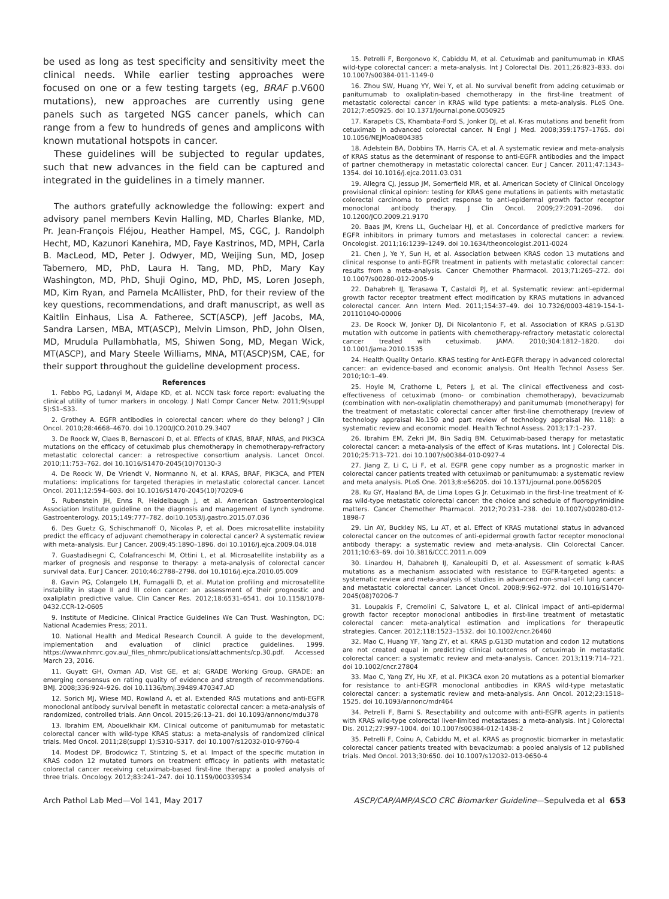be used as long as test specificity and sensitivity meet the clinical needs. While earlier testing approaches were focused on one or a few testing targets (eg, BRAF p.V600 mutations), new approaches are currently using gene panels such as targeted NGS cancer panels, which can range from a few to hundreds of genes and amplicons with known mutational hotspots in cancer.
These guidelines will be subjected to regular updates, such that new advances in the field can be captured and integrated in the guidelines in a timely manner.
The authors gratefully acknowledge the following: expert and advisory panel members Kevin Halling, MD, Charles Blanke, MD, Pr. Jean-François Fléjou, Heather Hampel, MS, CGC, J. Randolph Hecht, MD, Kazunori Kanehira, MD, Faye Kastrinos, MD, MPH, Carla B. MacLeod, MD, Peter J. Odwyer, MD, Weijing Sun, MD, Josep Tabernero, MD, PhD, Laura H. Tang, MD, PhD, Mary Kay Washington, MD, PhD, Shuji Ogino, MD, PhD, MS, Loren Joseph, MD, Kim Ryan, and Pamela McAllister, PhD, for their review of the key questions, recommendations, and draft manuscript, as well as Kaitlin Einhaus, Lisa A. Fatheree, SCT(ASCP), Jeff Jacobs, MA, Sandra Larsen, MBA, MT(ASCP), Melvin Limson, PhD, John Olsen, MD, Mrudula Pullambhatla, MS, Shiwen Song, MD, Megan Wick, MT(ASCP), and Mary Steele Williams, MNA, MT(ASCP)SM, CAE, for their support throughout the guideline development process.
References
1. Febbo PG, Ladanyi M, Aldape KD, et al. NCCN task force report: evaluating the clinical utility of tumor markers in oncology. J Natl Compr Cancer Netw. 2011;9(suppl 5):S1–S33.
2. Grothey A. EGFR antibodies in colorectal cancer: where do they belong? J Clin Oncol. 2010;28:4668–4670. doi 10.1200/JCO.2010.29.3407
3. De Roock W, Claes B, Bernasconi D, et al. Effects of KRAS, BRAF, NRAS, and PIK3CA mutations on the efficacy of cetuximab plus chemotherapy in chemotherapy-refractory metastatic colorectal cancer: a retrospective consortium analysis. Lancet Oncol. 2010;11:753–762. doi 10.1016/S1470-2045(10)70130-3
4. De Roock W, De Vriendt V, Normanno N, et al. KRAS, BRAF, PIK3CA, and PTEN mutations: implications for targeted therapies in metastatic colorectal cancer. Lancet Oncol. 2011;12:594–603. doi 10.1016/S1470-2045(10)70209-6
5. Rubenstein JH, Enns R, Heidelbaugh J, et al. American Gastroenterological Association Institute guideline on the diagnosis and management of Lynch syndrome. Gastroenterology. 2015;149:777–782. doi10.1053/j.gastro.2015.07.036
6. Des Guetz G, Schischmanoff O, Nicolas P, et al. Does microsatellite instability predict the efficacy of adjuvant chemotherapy in colorectal cancer? A systematic review with meta-analysis. Eur J Cancer. 2009;45:1890–1896. doi 10.1016/j.ejca.2009.04.018
7. Guastadisegni C, Colafranceschi M, Ottini L, et al. Microsatellite instability as a marker of prognosis and response to therapy: a meta-analysis of colorectal cancer survival data. Eur J Cancer. 2010;46:2788–2798. doi 10.1016/j.ejca.2010.05.009
8. Gavin PG, Colangelo LH, Fumagalli D, et al. Mutation profiling and microsatellite instability in stage II and III colon cancer: an assessment of their prognostic and oxaliplatin predictive value. Clin Cancer Res. 2012;18:6531–6541. doi 10.1158/1078-0432.CCR-12-0605
9. Institute of Medicine. Clinical Practice Guidelines We Can Trust. Washington, DC: National Academies Press; 2011.
10. National Health and Medical Research Council. A guide to the development, implementation and evaluation of clinicl practice guidelines. 1999. https://www.nhmrc.gov.au/_files_nhmrc/publications/attachments/cp.30.pdf. Accessed March 23, 2016.
11. Guyatt GH, Oxman AD, Vist GE, et al; GRADE Working Group. GRADE: an emerging consensus on rating quality of evidence and strength of recommendations. BMJ. 2008;336:924–926. doi 10.1136/bmj.39489.470347.AD
12. Sorich MJ, Wiese MD, Rowland A, et al. Extended RAS mutations and anti-EGFR monoclonal antibody survival benefit in metastatic colorectal cancer: a meta-analysis of randomized, controlled trials. Ann Oncol. 2015;26:13–21. doi 10.1093/annonc/mdu378
13. Ibrahim EM, Abouelkhair KM. Clinical outcome of panitumumab for metastatic colorectal cancer with wild-type KRAS status: a meta-analysis of randomized clinical trials. Med Oncol. 2011;28(suppl 1):S310–S317. doi 10.1007/s12032-010-9760-4
14. Modest DP, Brodowicz T, Stintzing S, et al. Impact of the specific mutation in KRAS codon 12 mutated tumors on treatment efficacy in patients with metastatic colorectal cancer receiving cetuximab-based first-line therapy: a pooled analysis of three trials. Oncology. 2012;83:241–247. doi 10.1159/000339534
15. Petrelli F, Borgonovo K, Cabiddu M, et al. Cetuximab and panitumumab in KRAS wild-type colorectal cancer: a meta-analysis. Int J Colorectal Dis. 2011;26:823–833. doi 10.1007/s00384-011-1149-0
16. Zhou SW, Huang YY, Wei Y, et al. No survival benefit from adding cetuximab or panitumumab to oxaliplatin-based chemotherapy in the first-line treatment of metastatic colorectal cancer in KRAS wild type patients: a meta-analysis. PLoS One. 2012;7:e50925. doi 10.1371/journal.pone.0050925
17. Karapetis CS, Khambata-Ford S, Jonker DJ, et al. K-ras mutations and benefit from cetuximab in advanced colorectal cancer. N Engl J Med. 2008;359:1757–1765. doi 10.1056/NEJMoa0804385
18. Adelstein BA, Dobbins TA, Harris CA, et al. A systematic review and meta-analysis of KRAS status as the determinant of response to anti-EGFR antibodies and the impact of partner chemotherapy in metastatic colorectal cancer. Eur J Cancer. 2011;47:1343–1354. doi 10.1016/j.ejca.2011.03.031
19. Allegra CJ, Jessup JM, Somerfield MR, et al. American Society of Clinical Oncology provisional clinical opinion: testing for KRAS gene mutations in patients with metastatic colorectal carcinoma to predict response to anti-epidermal growth factor receptor monoclonal antibody therapy. J Clin Oncol. 2009;27:2091–2096. doi 10.1200/JCO.2009.21.9170
20. Baas JM, Krens LL, Guchelaar HJ, et al. Concordance of predictive markers for EGFR inhibitors in primary tumors and metastases in colorectal cancer: a review. Oncologist. 2011;16:1239–1249. doi 10.1634/theoncologist.2011-0024
21. Chen J, Ye Y, Sun H, et al. Association between KRAS codon 13 mutations and clinical response to anti-EGFR treatment in patients with metastatic colorectal cancer: results from a meta-analysis. Cancer Chemother Pharmacol. 2013;71:265–272. doi 10.1007/s00280-012-2005-9
22. Dahabreh IJ, Terasawa T, Castaldi PJ, et al. Systematic review: anti-epidermal growth factor receptor treatment effect modification by KRAS mutations in advanced colorectal cancer. Ann Intern Med. 2011;154:37–49. doi 10.7326/0003-4819-154-1-201101040-00006
23. De Roock W, Jonker DJ, Di Nicolantonio F, et al. Association of KRAS p.G13D mutation with outcome in patients with chemotherapy-refractory metastatic colorectal cancer treated with cetuximab. JAMA. 2010;304:1812–1820. doi 10.1001/jama.2010.1535
24. Health Quality Ontario. KRAS testing for Anti-EGFR therapy in advanced colorectal cancer: an evidence-based and economic analysis. Ont Health Technol Assess Ser. 2010;10:1–49.
25. Hoyle M, Crathorne L, Peters J, et al. The clinical effectiveness and cost-effectiveness of cetuximab (mono- or combination chemotherapy), bevacizumab (combination with non-oxaliplatin chemotherapy) and panitumumab (monotherapy) for the treatment of metastatic colorectal cancer after first-line chemotherapy (review of technology appraisal No.150 and part review of technology appraisal No. 118): a systematic review and economic model. Health Technol Assess. 2013;17:1–237.
26. Ibrahim EM, Zekri JM, Bin Sadiq BM. Cetuximab-based therapy for metastatic colorectal cancer: a meta-analysis of the effect of K-ras mutations. Int J Colorectal Dis. 2010;25:713–721. doi 10.1007/s00384-010-0927-4
27. Jiang Z, Li C, Li F, et al. EGFR gene copy number as a prognostic marker in colorectal cancer patients treated with cetuximab or panitumumab: a systematic review and meta analysis. PLoS One. 2013;8:e56205. doi 10.1371/journal.pone.0056205
28. Ku GY, Haaland BA, de Lima Lopes G Jr. Cetuximab in the first-line treatment of K-ras wild-type metastatic colorectal cancer: the choice and schedule of fluoropyrimidine matters. Cancer Chemother Pharmacol. 2012;70:231–238. doi 10.1007/s00280-012-1898-7
29. Lin AY, Buckley NS, Lu AT, et al. Effect of KRAS mutational status in advanced colorectal cancer on the outcomes of anti-epidermal growth factor receptor monoclonal antibody therapy: a systematic review and meta-analysis. Clin Colorectal Cancer. 2011;10:63–69. doi 10.3816/CCC.2011.n.009
30. Linardou H, Dahabreh IJ, Kanaloupiti D, et al. Assessment of somatic k-RAS mutations as a mechanism associated with resistance to EGFR-targeted agents: a systematic review and meta-analysis of studies in advanced non-small-cell lung cancer and metastatic colorectal cancer. Lancet Oncol. 2008;9:962–972. doi 10.1016/S1470-2045(08)70206-7
31. Loupakis F, Cremolini C, Salvatore L, et al. Clinical impact of anti-epidermal growth factor receptor monoclonal antibodies in first-line treatment of metastatic colorectal cancer: meta-analytical estimation and implications for therapeutic strategies. Cancer. 2012;118:1523–1532. doi 10.1002/cncr.26460
32. Mao C, Huang YF, Yang ZY, et al. KRAS p.G13D mutation and codon 12 mutations are not created equal in predicting clinical outcomes of cetuximab in metastatic colorectal cancer: a systematic review and meta-analysis. Cancer. 2013;119:714–721. doi 10.1002/cncr.27804
33. Mao C, Yang ZY, Hu XF, et al. PIK3CA exon 20 mutations as a potential biomarker for resistance to anti-EGFR monoclonal antibodies in KRAS wild-type metastatic colorectal cancer: a systematic review and meta-analysis. Ann Oncol. 2012;23:1518–1525. doi 10.1093/annonc/mdr464
34. Petrelli F, Barni S. Resectability and outcome with anti-EGFR agents in patients with KRAS wild-type colorectal liver-limited metastases: a meta-analysis. Int J Colorectal Dis. 2012;27:997–1004. doi 10.1007/s00384-012-1438-2
35. Petrelli F, Coinu A, Cabiddu M, et al. KRAS as prognostic biomarker in metastatic colorectal cancer patients treated with bevacizumab: a pooled analysis of 12 published trials. Med Oncol. 2013;30:650. doi 10.1007/s12032-013-0650-4
Arch Pathol Lab Med—Vol 141, May 2017 ASCP/CAP/AMP/ASCO CRC Biomarker Guideline—Sepulveda et al 653